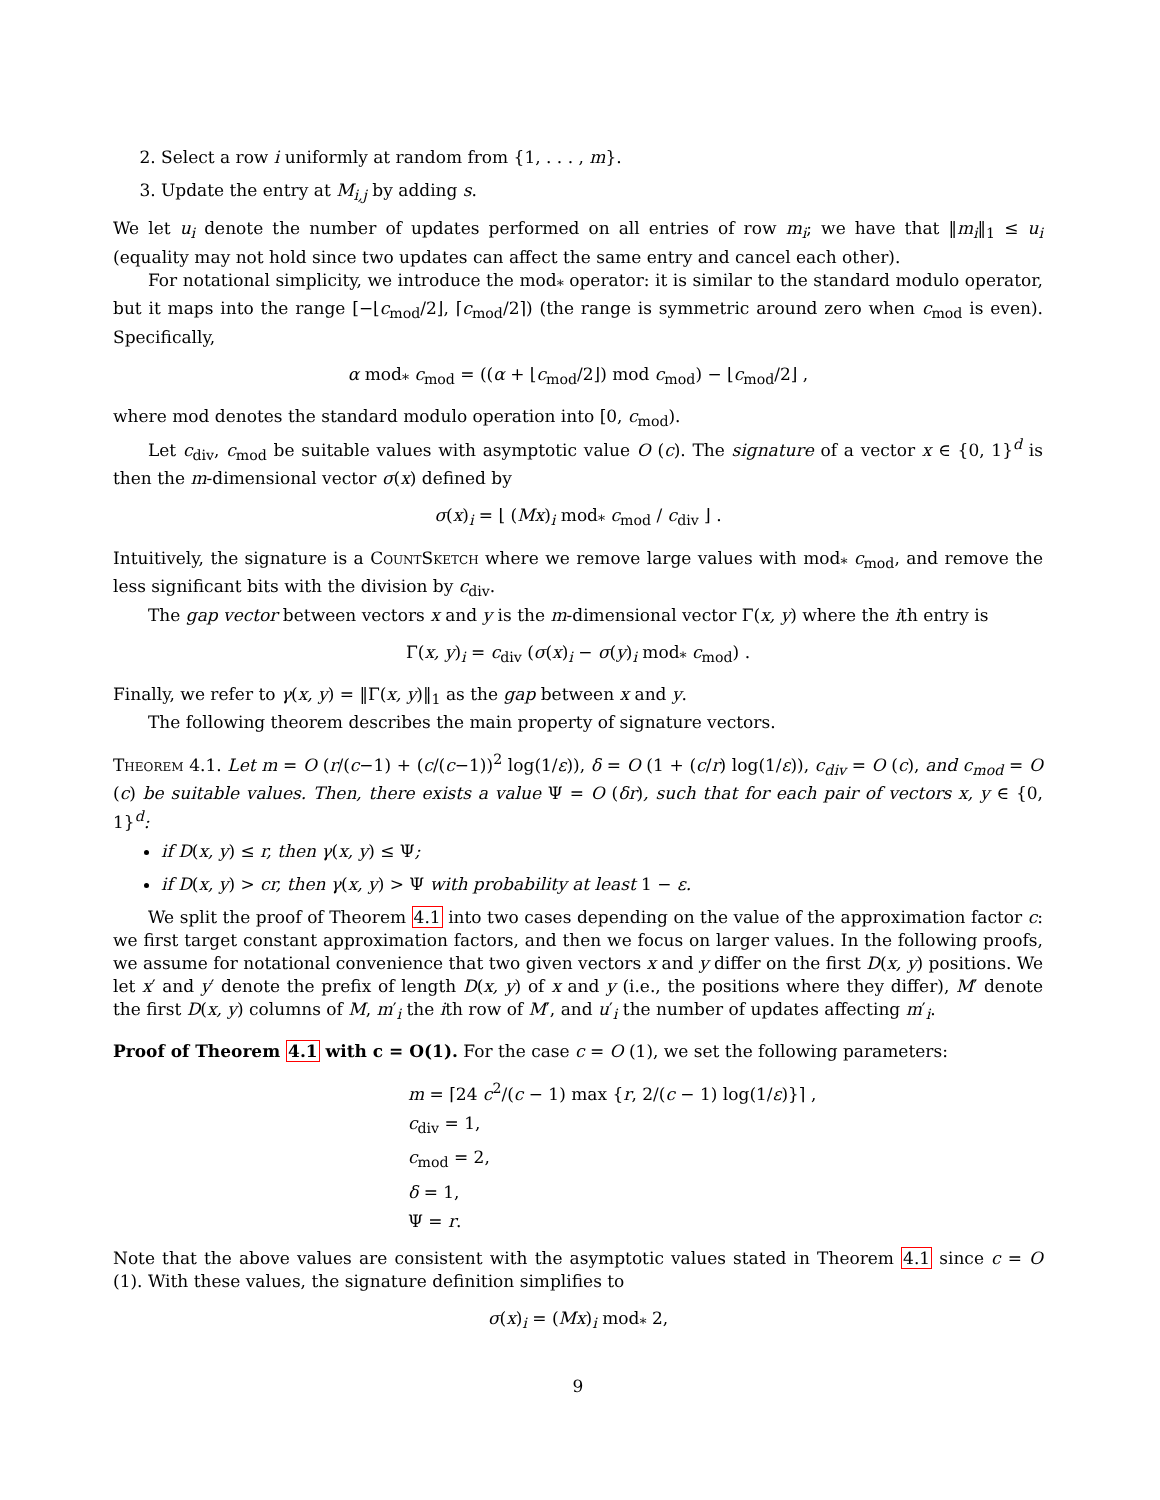2. Select a row i uniformly at random from {1, . . . , m}.
3. Update the entry at M<sub>i,j</sub> by adding s.
We let u<sub>i</sub> denote the number of updates performed on all entries of row m<sub>i</sub>; we have that ‖m<sub>i</sub>‖<sub>1</sub> ≤ u<sub>i</sub> (equality may not hold since two updates can affect the same entry and cancel each other).
For notational simplicity, we introduce the mod<sub>*</sub> operator: it is similar to the standard modulo operator, but it maps into the range [−⌊c<sub>mod</sub>/2⌋, ⌈c<sub>mod</sub>/2⌉) (the range is symmetric around zero when c<sub>mod</sub> is even). Specifically,
α mod<sub>*</sub> c<sub>mod</sub> = ((α + ⌊c<sub>mod</sub>/2⌋) mod c<sub>mod</sub>) − ⌊c<sub>mod</sub>/2⌋ ,
where mod denotes the standard modulo operation into [0, c<sub>mod</sub>).
Let c<sub>div</sub>, c<sub>mod</sub> be suitable values with asymptotic value O (c). The signature of a vector x ∈ {0, 1}<sup>d</sup> is then the m-dimensional vector σ(x) defined by
σ(x)<sub>i</sub> = ⌊ (Mx)<sub>i</sub> mod<sub>*</sub> c<sub>mod</sub> / c<sub>div</sub> ⌋ .
Intuitively, the signature is a CountSketch where we remove large values with mod<sub>*</sub> c<sub>mod</sub>, and remove the less significant bits with the division by c<sub>div</sub>.
The gap vector between vectors x and y is the m-dimensional vector Γ(x, y) where the ith entry is
Γ(x, y)<sub>i</sub> = c<sub>div</sub> (σ(x)<sub>i</sub> − σ(y)<sub>i</sub> mod<sub>*</sub> c<sub>mod</sub>) .
Finally, we refer to γ(x, y) = ‖Γ(x, y)‖<sub>1</sub> as the gap between x and y.
The following theorem describes the main property of signature vectors.
Theorem 4.1. Let m = O (r/(c−1) + (c/(c−1))<sup>2</sup> log(1/ε)), δ = O (1 + (c/r) log(1/ε)), c<sub>div</sub> = O (c), and c<sub>mod</sub> = O (c) be suitable values. Then, there exists a value Ψ = O (δr), such that for each pair of vectors x, y ∈ {0, 1}<sup>d</sup>:
if D(x, y) ≤ r, then γ(x, y) ≤ Ψ;
if D(x, y) > cr, then γ(x, y) > Ψ with probability at least 1 − ε.
We split the proof of Theorem 4.1 into two cases depending on the value of the approximation factor c: we first target constant approximation factors, and then we focus on larger values. In the following proofs, we assume for notational convenience that two given vectors x and y differ on the first D(x, y) positions. We let x′ and y′ denote the prefix of length D(x, y) of x and y (i.e., the positions where they differ), M′ denote the first D(x, y) columns of M, m′<sub>i</sub> the ith row of M′, and u′<sub>i</sub> the number of updates affecting m′<sub>i</sub>.
Proof of Theorem 4.1 with c = O(1). For the case c = O (1), we set the following parameters:
m = ⌈24 c<sup>2</sup>/(c − 1) max {r, 2/(c − 1) log(1/ε)}⌉ ,
c<sub>div</sub> = 1,
c<sub>mod</sub> = 2,
δ = 1,
Ψ = r.
Note that the above values are consistent with the asymptotic values stated in Theorem 4.1 since c = O (1). With these values, the signature definition simplifies to
σ(x)<sub>i</sub> = (Mx)<sub>i</sub> mod<sub>*</sub> 2,
9